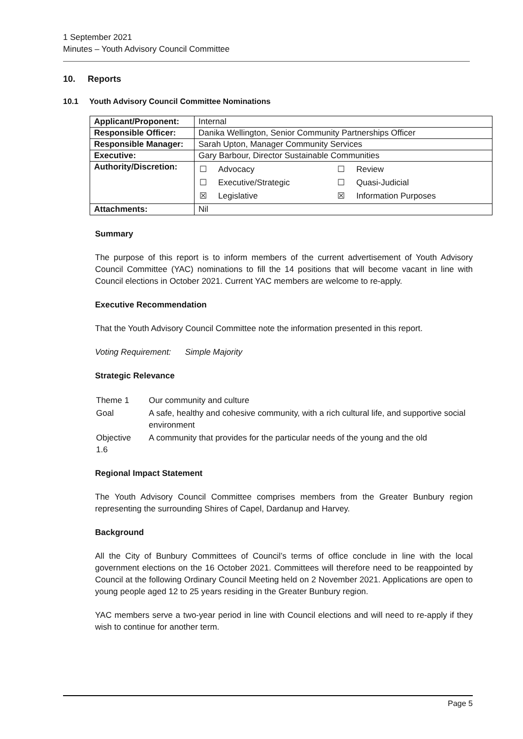1 September 2021
Minutes – Youth Advisory Council Committee
10. Reports
10.1 Youth Advisory Council Committee Nominations
| Applicant/Proponent: | Internal |
| Responsible Officer: | Danika Wellington, Senior Community Partnerships Officer |
| Responsible Manager: | Sarah Upton, Manager Community Services |
| Executive: | Gary Barbour, Director Sustainable Communities |
| Authority/Discretion: | / ☐ / Advocacy / ☐ / Review / / ☐ / Executive/Strategic / ☐ / Quasi-Judicial / / ☒ / Legislative / ☒ / Information Purposes / |
| Attachments: | Nil |
Summary
The purpose of this report is to inform members of the current advertisement of Youth Advisory Council Committee (YAC) nominations to fill the 14 positions that will become vacant in line with Council elections in October 2021. Current YAC members are welcome to re-apply.
Executive Recommendation
That the Youth Advisory Council Committee note the information presented in this report.
Voting Requirement: Simple Majority
Strategic Relevance
| Theme 1 | Our community and culture |
| Goal | A safe, healthy and cohesive community, with a rich cultural life, and supportive social environment |
| Objective 1.6 | A community that provides for the particular needs of the young and the old |
Regional Impact Statement
The Youth Advisory Council Committee comprises members from the Greater Bunbury region representing the surrounding Shires of Capel, Dardanup and Harvey.
Background
All the City of Bunbury Committees of Council’s terms of office conclude in line with the local government elections on the 16 October 2021. Committees will therefore need to be reappointed by Council at the following Ordinary Council Meeting held on 2 November 2021. Applications are open to young people aged 12 to 25 years residing in the Greater Bunbury region.
YAC members serve a two-year period in line with Council elections and will need to re-apply if they wish to continue for another term.
Page 5